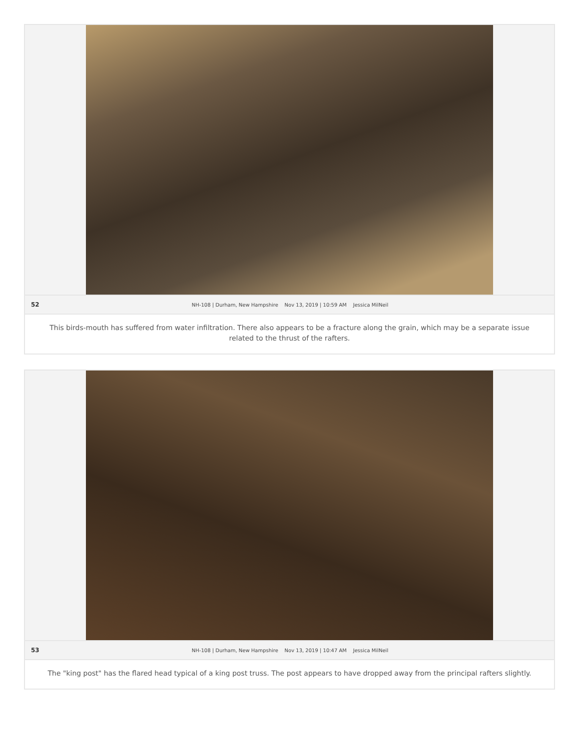52 NH-108 | Durham, New Hampshire Nov 13, 2019 | 10:59 AM Jessica MilNeil
This birds-mouth has suffered from water infiltration. There also appears to be a fracture along the grain, which may be a separate issue related to the thrust of the rafters.
53 NH-108 | Durham, New Hampshire Nov 13, 2019 | 10:47 AM Jessica MilNeil
The "king post" has the flared head typical of a king post truss. The post appears to have dropped away from the principal rafters slightly.